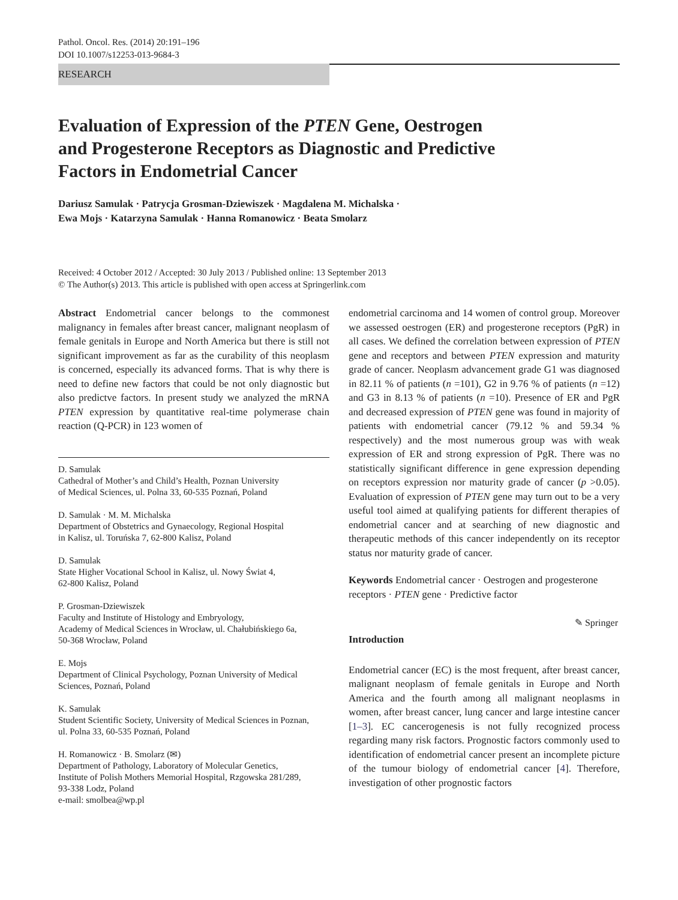Pathol. Oncol. Res. (2014) 20:191–196
DOI 10.1007/s12253-013-9684-3
RESEARCH
Evaluation of Expression of the PTEN Gene, Oestrogen
and Progesterone Receptors as Diagnostic and Predictive
Factors in Endometrial Cancer
Dariusz Samulak · Patrycja Grosman-Dziewiszek · Magdalena M. Michalska ·
Ewa Mojs · Katarzyna Samulak · Hanna Romanowicz · Beata Smolarz
Received: 4 October 2012 / Accepted: 30 July 2013 / Published online: 13 September 2013
© The Author(s) 2013. This article is published with open access at Springerlink.com
Abstract Endometrial cancer belongs to the commonest malignancy in females after breast cancer, malignant neoplasm of female genitals in Europe and North America but there is still not significant improvement as far as the curability of this neoplasm is concerned, especially its advanced forms. That is why there is need to define new factors that could be not only diagnostic but also predictve factors. In present study we analyzed the mRNA PTEN expression by quantitative real-time polymerase chain reaction (Q-PCR) in 123 women of
D. Samulak
Cathedral of Mother’s and Child’s Health, Poznan University
of Medical Sciences, ul. Polna 33, 60-535 Poznań, Poland
D. Samulak · M. M. Michalska
Department of Obstetrics and Gynaecology, Regional Hospital
in Kalisz, ul. Toruńska 7, 62-800 Kalisz, Poland
D. Samulak
State Higher Vocational School in Kalisz, ul. Nowy Świat 4,
62-800 Kalisz, Poland
P. Grosman-Dziewiszek
Faculty and Institute of Histology and Embryology,
Academy of Medical Sciences in Wrocław, ul. Chałubińskiego 6a,
50-368 Wrocław, Poland
E. Mojs
Department of Clinical Psychology, Poznan University of Medical
Sciences, Poznań, Poland
K. Samulak
Student Scientific Society, University of Medical Sciences in Poznan,
ul. Polna 33, 60-535 Poznań, Poland
H. Romanowicz · B. Smolarz (✉)
Department of Pathology, Laboratory of Molecular Genetics,
Institute of Polish Mothers Memorial Hospital, Rzgowska 281/289,
93-338 Lodz, Poland
e-mail: smolbea@wp.pl
endometrial carcinoma and 14 women of control group. Moreover we assessed oestrogen (ER) and progesterone receptors (PgR) in all cases. We defined the correlation between expression of PTEN gene and receptors and between PTEN expression and maturity grade of cancer. Neoplasm advancement grade G1 was diagnosed in 82.11 % of patients (n =101), G2 in 9.76 % of patients (n =12) and G3 in 8.13 % of patients (n =10). Presence of ER and PgR and decreased expression of PTEN gene was found in majority of patients with endometrial cancer (79.12 % and 59.34 % respectively) and the most numerous group was with weak expression of ER and strong expression of PgR. There was no statistically significant difference in gene expression depending on receptors expression nor maturity grade of cancer (p >0.05). Evaluation of expression of PTEN gene may turn out to be a very useful tool aimed at qualifying patients for different therapies of endometrial cancer and at searching of new diagnostic and therapeutic methods of this cancer independently on its receptor status nor maturity grade of cancer.
Keywords Endometrial cancer · Oestrogen and progesterone receptors · PTEN gene · Predictive factor
Introduction
Endometrial cancer (EC) is the most frequent, after breast cancer, malignant neoplasm of female genitals in Europe and North America and the fourth among all malignant neoplasms in women, after breast cancer, lung cancer and large intestine cancer [1–3]. EC cancerogenesis is not fully recognized process regarding many risk factors. Prognostic factors commonly used to identification of endometrial cancer present an incomplete picture of the tumour biology of endometrial cancer [4]. Therefore, investigation of other prognostic factors
✎ Springer